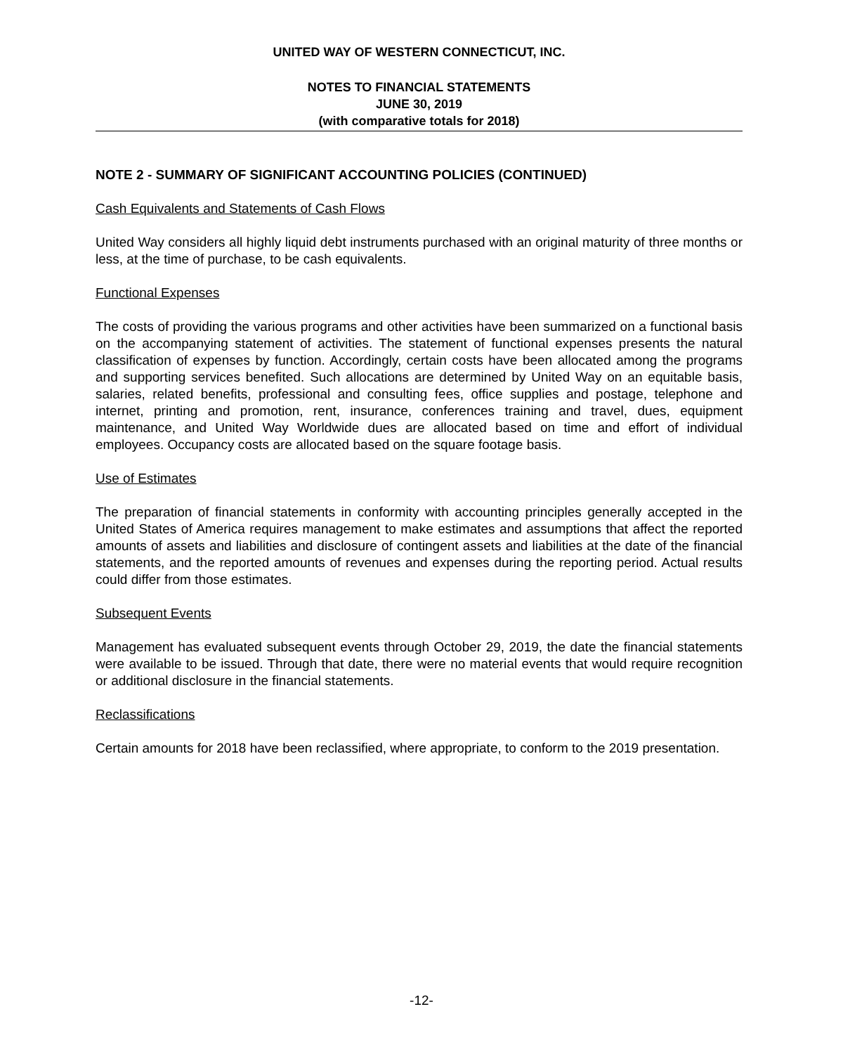UNITED WAY OF WESTERN CONNECTICUT, INC.
NOTES TO FINANCIAL STATEMENTS
JUNE 30, 2019
(with comparative totals for 2018)
NOTE 2 - SUMMARY OF SIGNIFICANT ACCOUNTING POLICIES (CONTINUED)
Cash Equivalents and Statements of Cash Flows
United Way considers all highly liquid debt instruments purchased with an original maturity of three months or less, at the time of purchase, to be cash equivalents.
Functional Expenses
The costs of providing the various programs and other activities have been summarized on a functional basis on the accompanying statement of activities. The statement of functional expenses presents the natural classification of expenses by function. Accordingly, certain costs have been allocated among the programs and supporting services benefited. Such allocations are determined by United Way on an equitable basis, salaries, related benefits, professional and consulting fees, office supplies and postage, telephone and internet, printing and promotion, rent, insurance, conferences training and travel, dues, equipment maintenance, and United Way Worldwide dues are allocated based on time and effort of individual employees. Occupancy costs are allocated based on the square footage basis.
Use of Estimates
The preparation of financial statements in conformity with accounting principles generally accepted in the United States of America requires management to make estimates and assumptions that affect the reported amounts of assets and liabilities and disclosure of contingent assets and liabilities at the date of the financial statements, and the reported amounts of revenues and expenses during the reporting period. Actual results could differ from those estimates.
Subsequent Events
Management has evaluated subsequent events through October 29, 2019, the date the financial statements were available to be issued. Through that date, there were no material events that would require recognition or additional disclosure in the financial statements.
Reclassifications
Certain amounts for 2018 have been reclassified, where appropriate, to conform to the 2019 presentation.
-12-